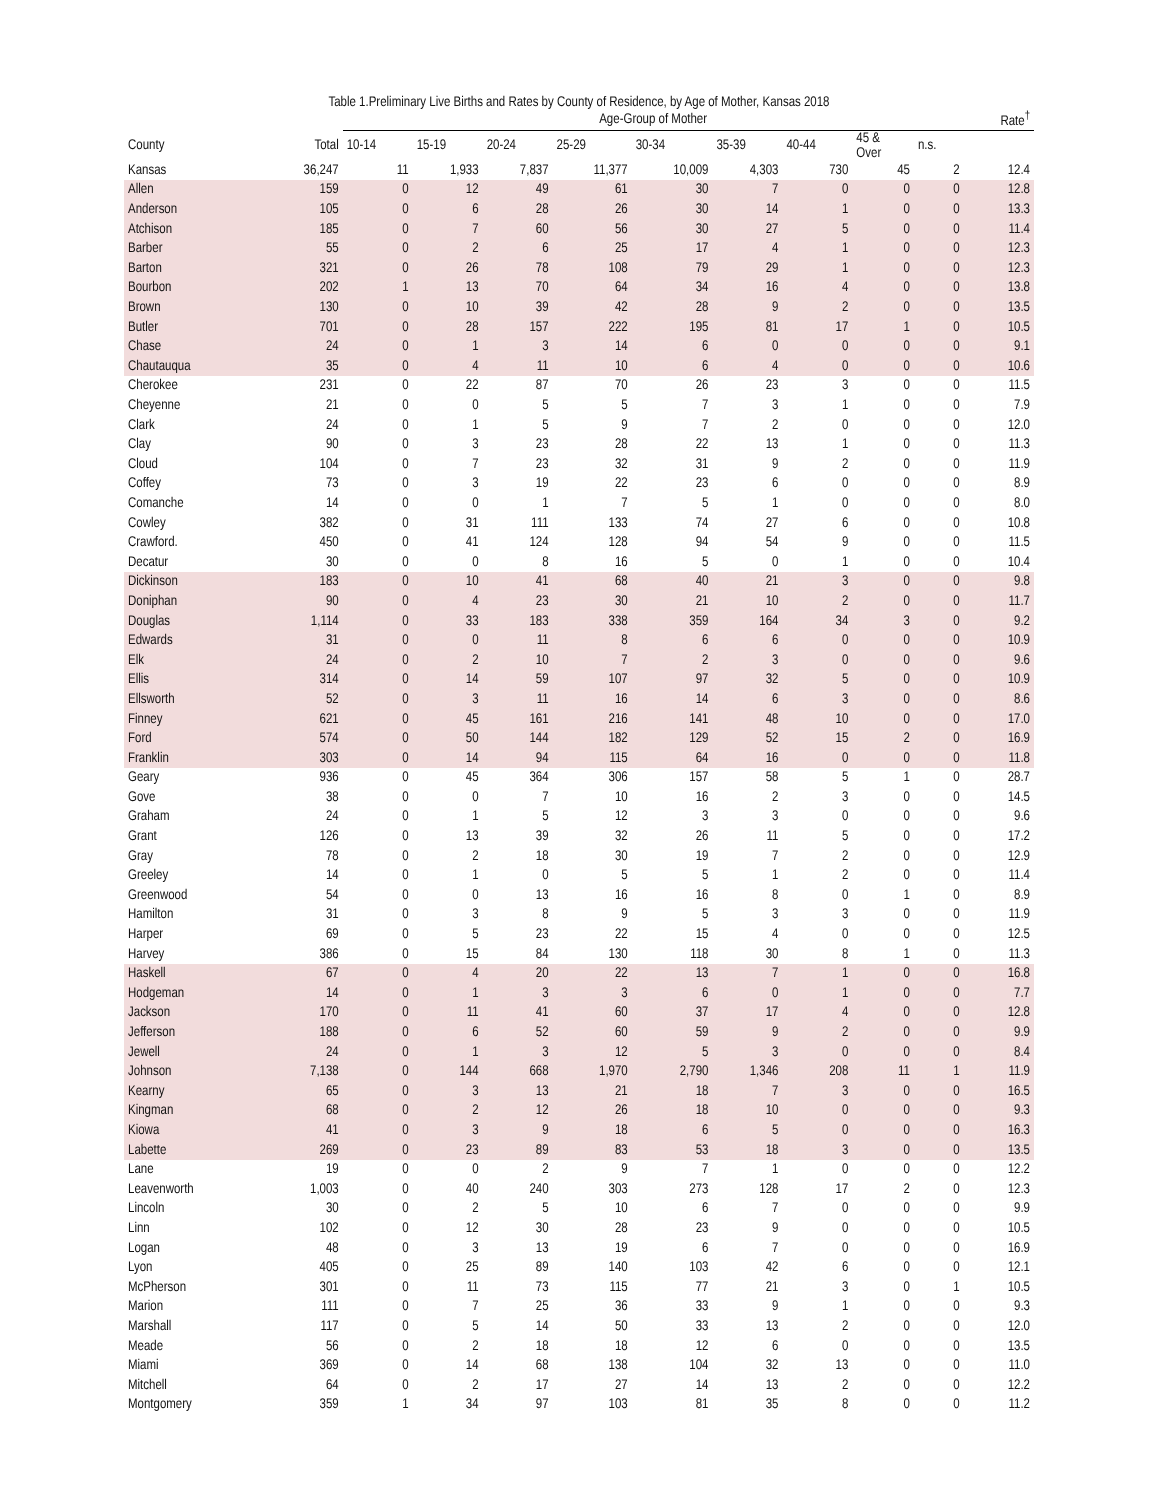Table 1.Preliminary Live Births and Rates by County of Residence, by Age of Mother, Kansas 2018
| | | Age-Group of Mother | | | | | | | | | Rate<sup>†</sup> |
| --- | --- | --- | --- | --- | --- | --- | --- | --- | --- | --- | --- |
| County | Total | 10-14 | 15-19 | 20-24 | 25-29 | 30-34 | 35-39 | 40-44 | 45 & Over | n.s. | |
| Kansas | 36,247 | 11 | 1,933 | 7,837 | 11,377 | 10,009 | 4,303 | 730 | 45 | 2 | 12.4 |
| Allen | 159 | 0 | 12 | 49 | 61 | 30 | 7 | 0 | 0 | 0 | 12.8 |
| Anderson | 105 | 0 | 6 | 28 | 26 | 30 | 14 | 1 | 0 | 0 | 13.3 |
| Atchison | 185 | 0 | 7 | 60 | 56 | 30 | 27 | 5 | 0 | 0 | 11.4 |
| Barber | 55 | 0 | 2 | 6 | 25 | 17 | 4 | 1 | 0 | 0 | 12.3 |
| Barton | 321 | 0 | 26 | 78 | 108 | 79 | 29 | 1 | 0 | 0 | 12.3 |
| Bourbon | 202 | 1 | 13 | 70 | 64 | 34 | 16 | 4 | 0 | 0 | 13.8 |
| Brown | 130 | 0 | 10 | 39 | 42 | 28 | 9 | 2 | 0 | 0 | 13.5 |
| Butler | 701 | 0 | 28 | 157 | 222 | 195 | 81 | 17 | 1 | 0 | 10.5 |
| Chase | 24 | 0 | 1 | 3 | 14 | 6 | 0 | 0 | 0 | 0 | 9.1 |
| Chautauqua | 35 | 0 | 4 | 11 | 10 | 6 | 4 | 0 | 0 | 0 | 10.6 |
| Cherokee | 231 | 0 | 22 | 87 | 70 | 26 | 23 | 3 | 0 | 0 | 11.5 |
| Cheyenne | 21 | 0 | 0 | 5 | 5 | 7 | 3 | 1 | 0 | 0 | 7.9 |
| Clark | 24 | 0 | 1 | 5 | 9 | 7 | 2 | 0 | 0 | 0 | 12.0 |
| Clay | 90 | 0 | 3 | 23 | 28 | 22 | 13 | 1 | 0 | 0 | 11.3 |
| Cloud | 104 | 0 | 7 | 23 | 32 | 31 | 9 | 2 | 0 | 0 | 11.9 |
| Coffey | 73 | 0 | 3 | 19 | 22 | 23 | 6 | 0 | 0 | 0 | 8.9 |
| Comanche | 14 | 0 | 0 | 1 | 7 | 5 | 1 | 0 | 0 | 0 | 8.0 |
| Cowley | 382 | 0 | 31 | 111 | 133 | 74 | 27 | 6 | 0 | 0 | 10.8 |
| Crawford. | 450 | 0 | 41 | 124 | 128 | 94 | 54 | 9 | 0 | 0 | 11.5 |
| Decatur | 30 | 0 | 0 | 8 | 16 | 5 | 0 | 1 | 0 | 0 | 10.4 |
| Dickinson | 183 | 0 | 10 | 41 | 68 | 40 | 21 | 3 | 0 | 0 | 9.8 |
| Doniphan | 90 | 0 | 4 | 23 | 30 | 21 | 10 | 2 | 0 | 0 | 11.7 |
| Douglas | 1,114 | 0 | 33 | 183 | 338 | 359 | 164 | 34 | 3 | 0 | 9.2 |
| Edwards | 31 | 0 | 0 | 11 | 8 | 6 | 6 | 0 | 0 | 0 | 10.9 |
| Elk | 24 | 0 | 2 | 10 | 7 | 2 | 3 | 0 | 0 | 0 | 9.6 |
| Ellis | 314 | 0 | 14 | 59 | 107 | 97 | 32 | 5 | 0 | 0 | 10.9 |
| Ellsworth | 52 | 0 | 3 | 11 | 16 | 14 | 6 | 3 | 0 | 0 | 8.6 |
| Finney | 621 | 0 | 45 | 161 | 216 | 141 | 48 | 10 | 0 | 0 | 17.0 |
| Ford | 574 | 0 | 50 | 144 | 182 | 129 | 52 | 15 | 2 | 0 | 16.9 |
| Franklin | 303 | 0 | 14 | 94 | 115 | 64 | 16 | 0 | 0 | 0 | 11.8 |
| Geary | 936 | 0 | 45 | 364 | 306 | 157 | 58 | 5 | 1 | 0 | 28.7 |
| Gove | 38 | 0 | 0 | 7 | 10 | 16 | 2 | 3 | 0 | 0 | 14.5 |
| Graham | 24 | 0 | 1 | 5 | 12 | 3 | 3 | 0 | 0 | 0 | 9.6 |
| Grant | 126 | 0 | 13 | 39 | 32 | 26 | 11 | 5 | 0 | 0 | 17.2 |
| Gray | 78 | 0 | 2 | 18 | 30 | 19 | 7 | 2 | 0 | 0 | 12.9 |
| Greeley | 14 | 0 | 1 | 0 | 5 | 5 | 1 | 2 | 0 | 0 | 11.4 |
| Greenwood | 54 | 0 | 0 | 13 | 16 | 16 | 8 | 0 | 1 | 0 | 8.9 |
| Hamilton | 31 | 0 | 3 | 8 | 9 | 5 | 3 | 3 | 0 | 0 | 11.9 |
| Harper | 69 | 0 | 5 | 23 | 22 | 15 | 4 | 0 | 0 | 0 | 12.5 |
| Harvey | 386 | 0 | 15 | 84 | 130 | 118 | 30 | 8 | 1 | 0 | 11.3 |
| Haskell | 67 | 0 | 4 | 20 | 22 | 13 | 7 | 1 | 0 | 0 | 16.8 |
| Hodgeman | 14 | 0 | 1 | 3 | 3 | 6 | 0 | 1 | 0 | 0 | 7.7 |
| Jackson | 170 | 0 | 11 | 41 | 60 | 37 | 17 | 4 | 0 | 0 | 12.8 |
| Jefferson | 188 | 0 | 6 | 52 | 60 | 59 | 9 | 2 | 0 | 0 | 9.9 |
| Jewell | 24 | 0 | 1 | 3 | 12 | 5 | 3 | 0 | 0 | 0 | 8.4 |
| Johnson | 7,138 | 0 | 144 | 668 | 1,970 | 2,790 | 1,346 | 208 | 11 | 1 | 11.9 |
| Kearny | 65 | 0 | 3 | 13 | 21 | 18 | 7 | 3 | 0 | 0 | 16.5 |
| Kingman | 68 | 0 | 2 | 12 | 26 | 18 | 10 | 0 | 0 | 0 | 9.3 |
| Kiowa | 41 | 0 | 3 | 9 | 18 | 6 | 5 | 0 | 0 | 0 | 16.3 |
| Labette | 269 | 0 | 23 | 89 | 83 | 53 | 18 | 3 | 0 | 0 | 13.5 |
| Lane | 19 | 0 | 0 | 2 | 9 | 7 | 1 | 0 | 0 | 0 | 12.2 |
| Leavenworth | 1,003 | 0 | 40 | 240 | 303 | 273 | 128 | 17 | 2 | 0 | 12.3 |
| Lincoln | 30 | 0 | 2 | 5 | 10 | 6 | 7 | 0 | 0 | 0 | 9.9 |
| Linn | 102 | 0 | 12 | 30 | 28 | 23 | 9 | 0 | 0 | 0 | 10.5 |
| Logan | 48 | 0 | 3 | 13 | 19 | 6 | 7 | 0 | 0 | 0 | 16.9 |
| Lyon | 405 | 0 | 25 | 89 | 140 | 103 | 42 | 6 | 0 | 0 | 12.1 |
| McPherson | 301 | 0 | 11 | 73 | 115 | 77 | 21 | 3 | 0 | 1 | 10.5 |
| Marion | 111 | 0 | 7 | 25 | 36 | 33 | 9 | 1 | 0 | 0 | 9.3 |
| Marshall | 117 | 0 | 5 | 14 | 50 | 33 | 13 | 2 | 0 | 0 | 12.0 |
| Meade | 56 | 0 | 2 | 18 | 18 | 12 | 6 | 0 | 0 | 0 | 13.5 |
| Miami | 369 | 0 | 14 | 68 | 138 | 104 | 32 | 13 | 0 | 0 | 11.0 |
| Mitchell | 64 | 0 | 2 | 17 | 27 | 14 | 13 | 2 | 0 | 0 | 12.2 |
| Montgomery | 359 | 1 | 34 | 97 | 103 | 81 | 35 | 8 | 0 | 0 | 11.2 |